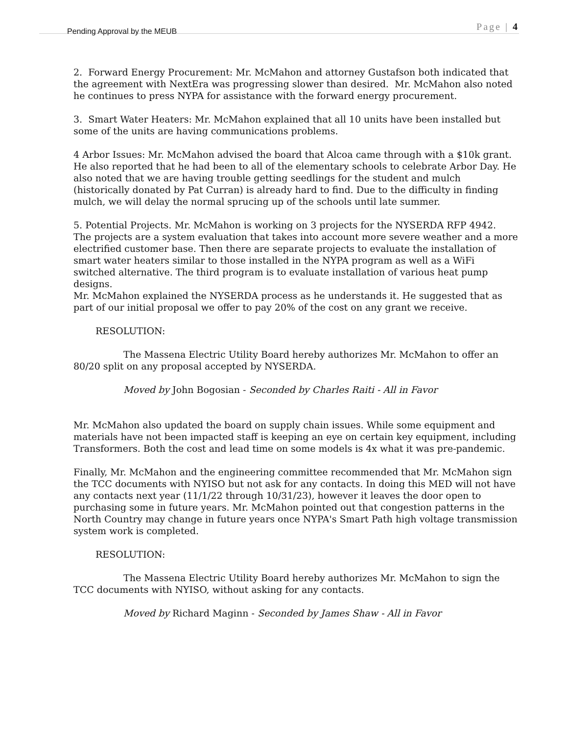Pending Approval by the MEUB Page | 4
2. Forward Energy Procurement: Mr. McMahon and attorney Gustafson both indicated that the agreement with NextEra was progressing slower than desired. Mr. McMahon also noted he continues to press NYPA for assistance with the forward energy procurement.
3. Smart Water Heaters: Mr. McMahon explained that all 10 units have been installed but some of the units are having communications problems.
4 Arbor Issues: Mr. McMahon advised the board that Alcoa came through with a $10k grant. He also reported that he had been to all of the elementary schools to celebrate Arbor Day. He also noted that we are having trouble getting seedlings for the student and mulch (historically donated by Pat Curran) is already hard to find. Due to the difficulty in finding mulch, we will delay the normal sprucing up of the schools until late summer.
5. Potential Projects. Mr. McMahon is working on 3 projects for the NYSERDA RFP 4942.
The projects are a system evaluation that takes into account more severe weather and a more electrified customer base. Then there are separate projects to evaluate the installation of smart water heaters similar to those installed in the NYPA program as well as a WiFi switched alternative. The third program is to evaluate installation of various heat pump designs.
Mr. McMahon explained the NYSERDA process as he understands it. He suggested that as part of our initial proposal we offer to pay 20% of the cost on any grant we receive.
RESOLUTION:
The Massena Electric Utility Board hereby authorizes Mr. McMahon to offer an 80/20 split on any proposal accepted by NYSERDA.
Moved by John Bogosian - Seconded by Charles Raiti - All in Favor
Mr. McMahon also updated the board on supply chain issues. While some equipment and materials have not been impacted staff is keeping an eye on certain key equipment, including Transformers. Both the cost and lead time on some models is 4x what it was pre-pandemic.
Finally, Mr. McMahon and the engineering committee recommended that Mr. McMahon sign the TCC documents with NYISO but not ask for any contacts. In doing this MED will not have any contacts next year (11/1/22 through 10/31/23), however it leaves the door open to purchasing some in future years. Mr. McMahon pointed out that congestion patterns in the North Country may change in future years once NYPA's Smart Path high voltage transmission system work is completed.
RESOLUTION:
The Massena Electric Utility Board hereby authorizes Mr. McMahon to sign the TCC documents with NYISO, without asking for any contacts.
Moved by Richard Maginn - Seconded by James Shaw - All in Favor